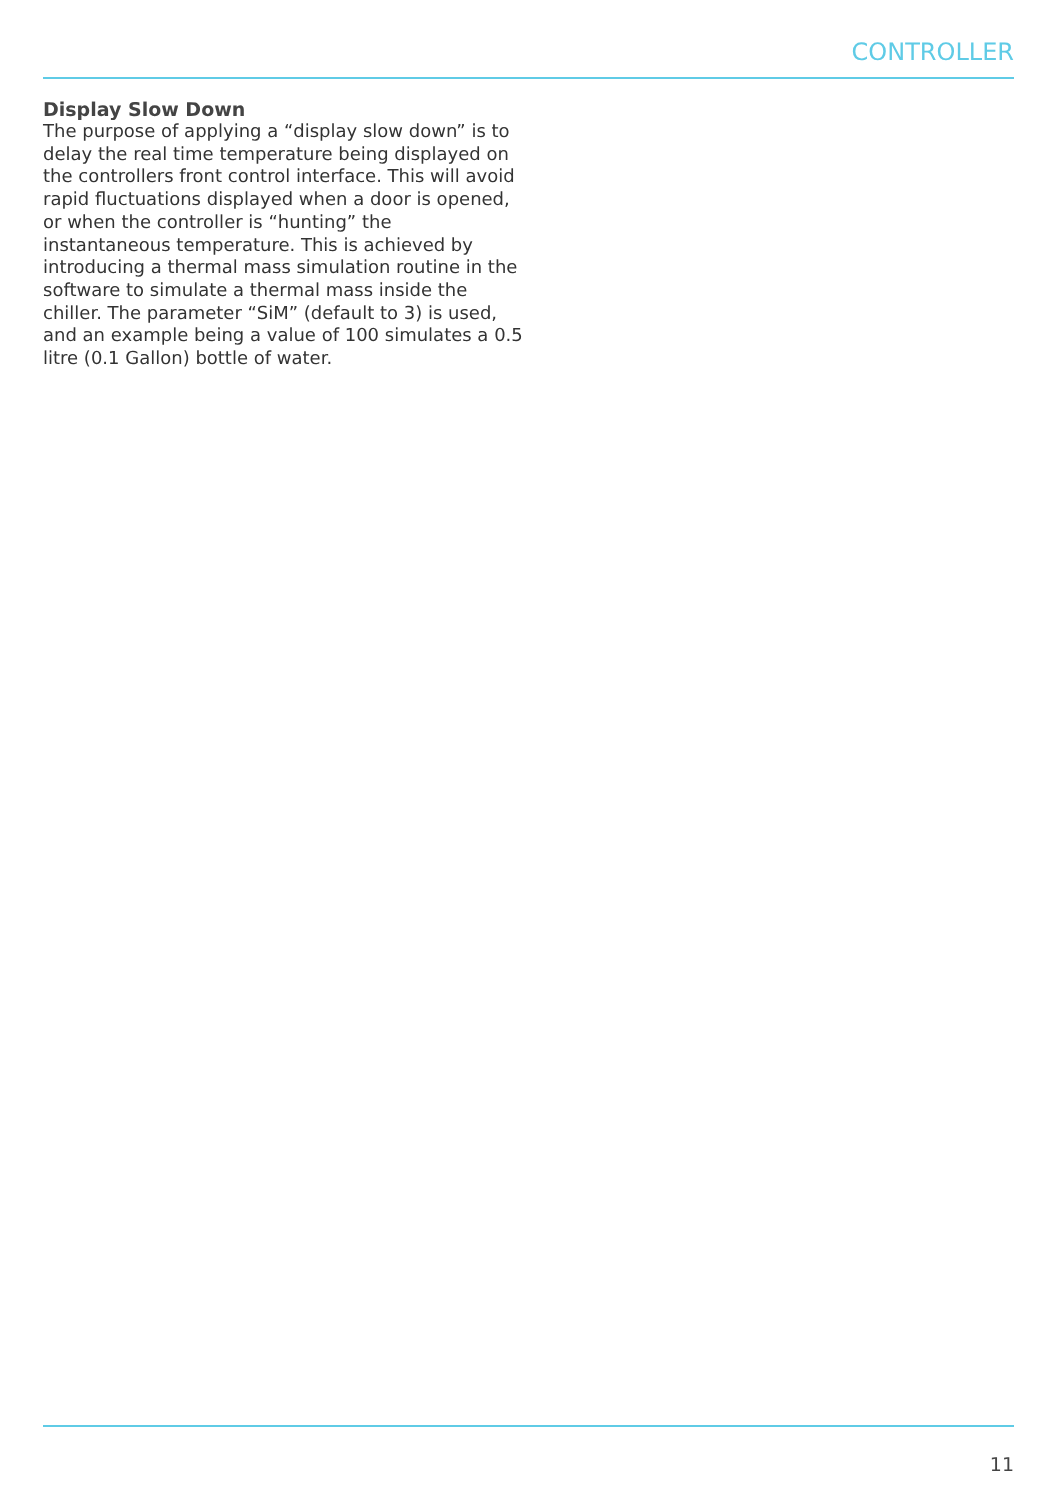CONTROLLER
Display Slow Down
The purpose of applying a “display slow down” is to delay the real time temperature being displayed on the controllers front control interface. This will avoid rapid fluctuations displayed when a door is opened, or when the controller is “hunting” the instantaneous temperature. This is achieved by introducing a thermal mass simulation routine in the software to simulate a thermal mass inside the chiller. The parameter “SiM” (default to 3) is used, and an example being a value of 100 simulates a 0.5 litre (0.1 Gallon) bottle of water.
11